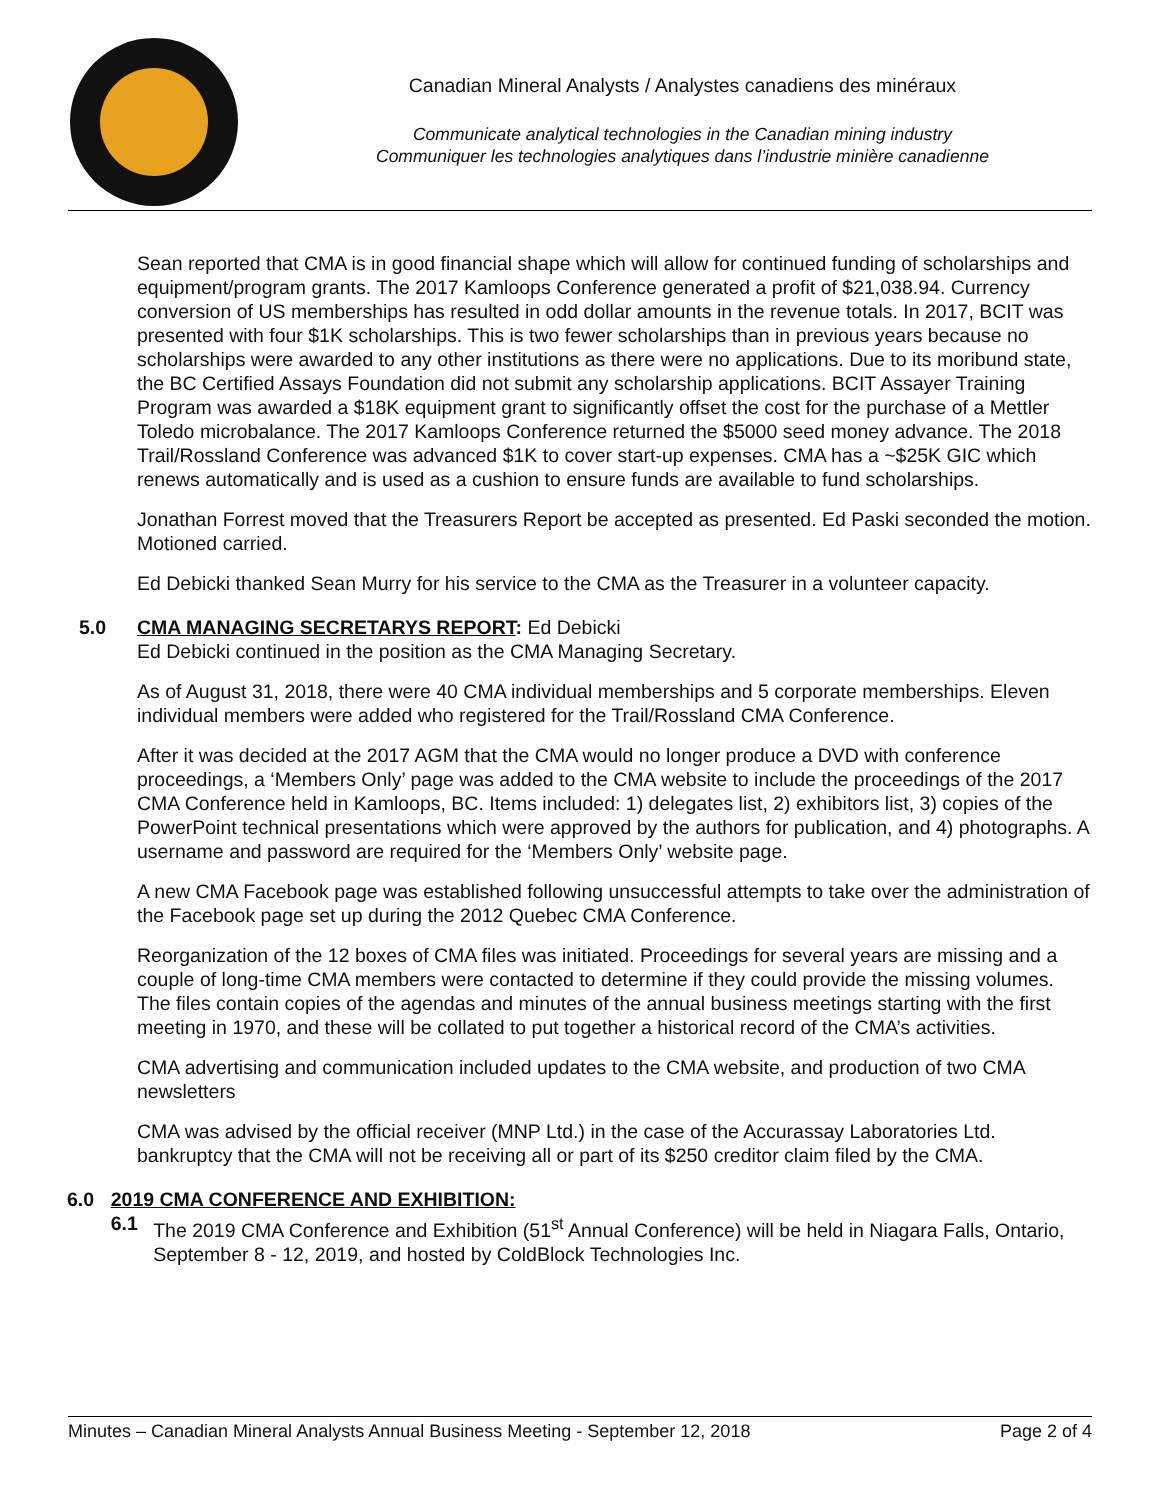Canadian Mineral Analysts / Analystes canadiens des minéraux
Communicate analytical technologies in the Canadian mining industry
Communiquer les technologies analytiques dans l’industrie minière canadienne
Sean reported that CMA is in good financial shape which will allow for continued funding of scholarships and equipment/program grants. The 2017 Kamloops Conference generated a profit of $21,038.94. Currency conversion of US memberships has resulted in odd dollar amounts in the revenue totals. In 2017, BCIT was presented with four $1K scholarships. This is two fewer scholarships than in previous years because no scholarships were awarded to any other institutions as there were no applications. Due to its moribund state, the BC Certified Assays Foundation did not submit any scholarship applications. BCIT Assayer Training Program was awarded a $18K equipment grant to significantly offset the cost for the purchase of a Mettler Toledo microbalance. The 2017 Kamloops Conference returned the $5000 seed money advance. The 2018 Trail/Rossland Conference was advanced $1K to cover start-up expenses. CMA has a ~$25K GIC which renews automatically and is used as a cushion to ensure funds are available to fund scholarships.
Jonathan Forrest moved that the Treasurers Report be accepted as presented. Ed Paski seconded the motion. Motioned carried.
Ed Debicki thanked Sean Murry for his service to the CMA as the Treasurer in a volunteer capacity.
5.0 CMA MANAGING SECRETARYS REPORT: Ed Debicki
Ed Debicki continued in the position as the CMA Managing Secretary.
As of August 31, 2018, there were 40 CMA individual memberships and 5 corporate memberships. Eleven individual members were added who registered for the Trail/Rossland CMA Conference.
After it was decided at the 2017 AGM that the CMA would no longer produce a DVD with conference proceedings, a ‘Members Only’ page was added to the CMA website to include the proceedings of the 2017 CMA Conference held in Kamloops, BC. Items included: 1) delegates list, 2) exhibitors list, 3) copies of the PowerPoint technical presentations which were approved by the authors for publication, and 4) photographs. A username and password are required for the ‘Members Only’ website page.
A new CMA Facebook page was established following unsuccessful attempts to take over the administration of the Facebook page set up during the 2012 Quebec CMA Conference.
Reorganization of the 12 boxes of CMA files was initiated. Proceedings for several years are missing and a couple of long-time CMA members were contacted to determine if they could provide the missing volumes. The files contain copies of the agendas and minutes of the annual business meetings starting with the first meeting in 1970, and these will be collated to put together a historical record of the CMA’s activities.
CMA advertising and communication included updates to the CMA website, and production of two CMA newsletters
CMA was advised by the official receiver (MNP Ltd.) in the case of the Accurassay Laboratories Ltd. bankruptcy that the CMA will not be receiving all or part of its $250 creditor claim filed by the CMA.
6.0 2019 CMA CONFERENCE AND EXHIBITION:
6.1 The 2019 CMA Conference and Exhibition (51<sup>st</sup> Annual Conference) will be held in Niagara Falls, Ontario, September 8 - 12, 2019, and hosted by ColdBlock Technologies Inc.
Minutes – Canadian Mineral Analysts Annual Business Meeting - September 12, 2018 Page 2 of 4